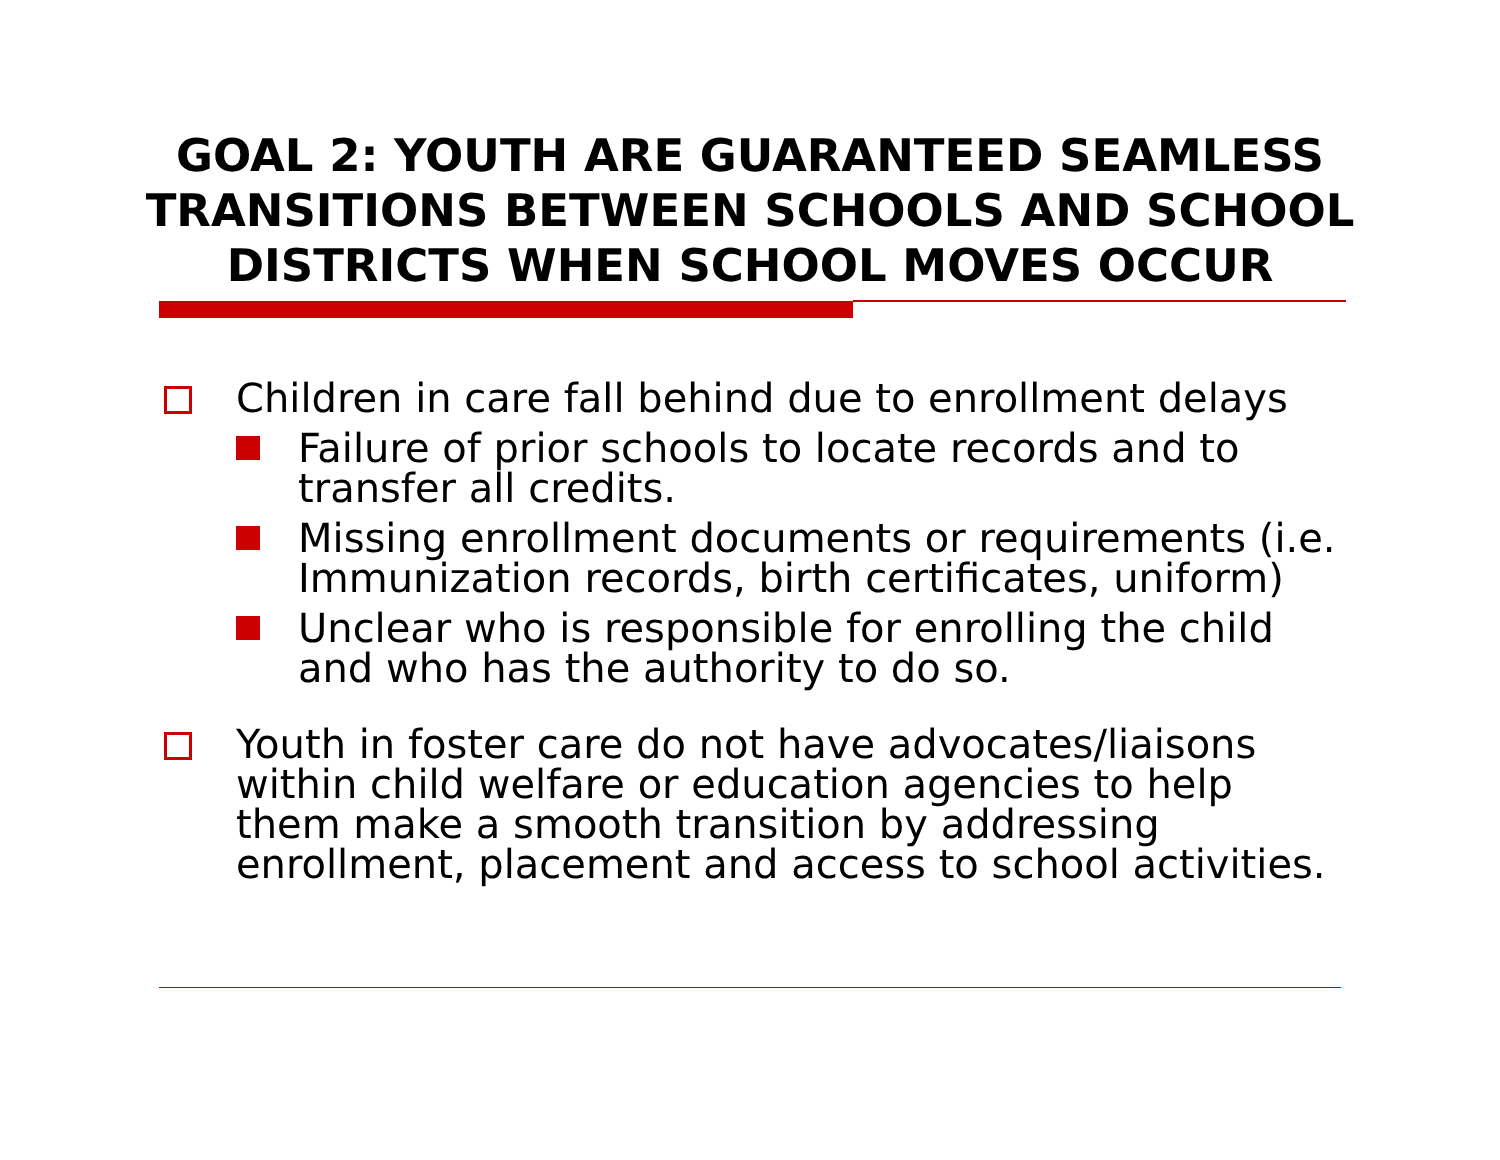GOAL 2: YOUTH ARE GUARANTEED SEAMLESS
TRANSITIONS BETWEEN SCHOOLS AND SCHOOL
DISTRICTS WHEN SCHOOL MOVES OCCUR
Children in care fall behind due to enrollment delays
Failure of prior schools to locate records and to transfer all credits.
Missing enrollment documents or requirements (i.e. Immunization records, birth certificates, uniform)
Unclear who is responsible for enrolling the child and who has the authority to do so.
Youth in foster care do not have advocates/liaisons within child welfare or education agencies to help them make a smooth transition by addressing enrollment, placement and access to school activities.